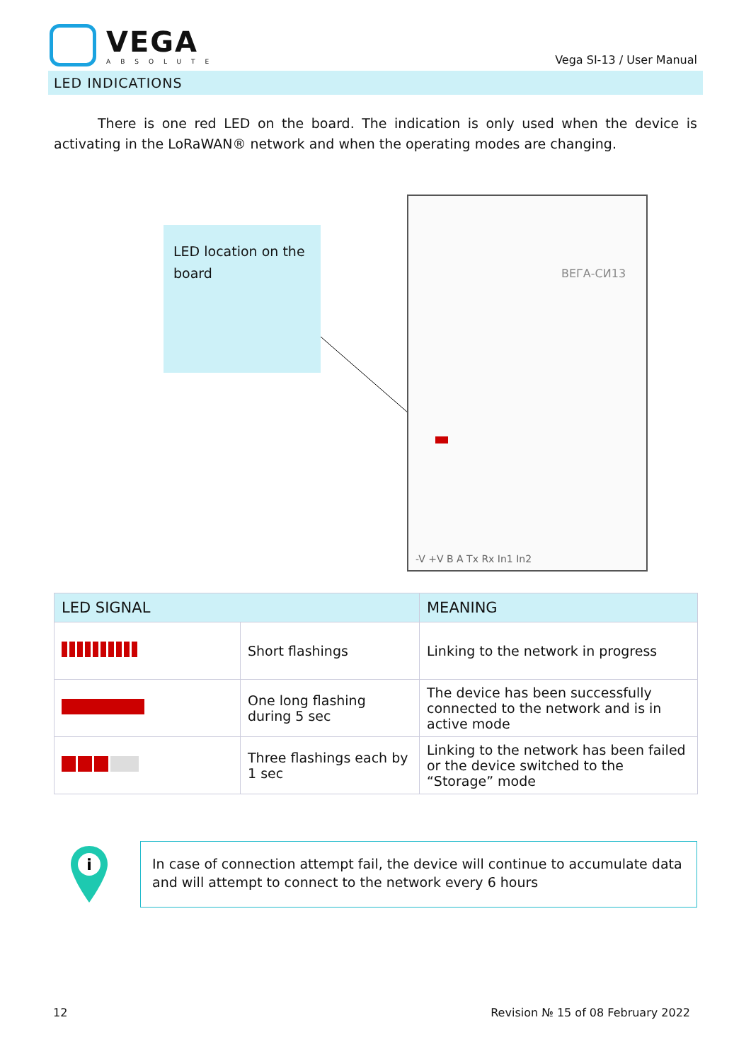VEGA
ABSOLUTE
Vega SI-13 / User Manual
LED INDICATIONS
There is one red LED on the board. The indication is only used when the device is activating in the LoRaWAN® network and when the operating modes are changing.
LED location on the board
ВЕГА-СИ13
-V +V B A Tx Rx In1 In2
| LED SIGNAL | | MEANING |
| --- | --- | --- |
| | Short flashings | Linking to the network in progress |
| | One long flashing during 5 sec | The device has been successfully connected to the network and is in active mode |
| | Three flashings each by 1 sec | Linking to the network has been failed or the device switched to the “Storage” mode |
i
In case of connection attempt fail, the device will continue to accumulate data and will attempt to connect to the network every 6 hours
12 Revision № 15 of 08 February 2022